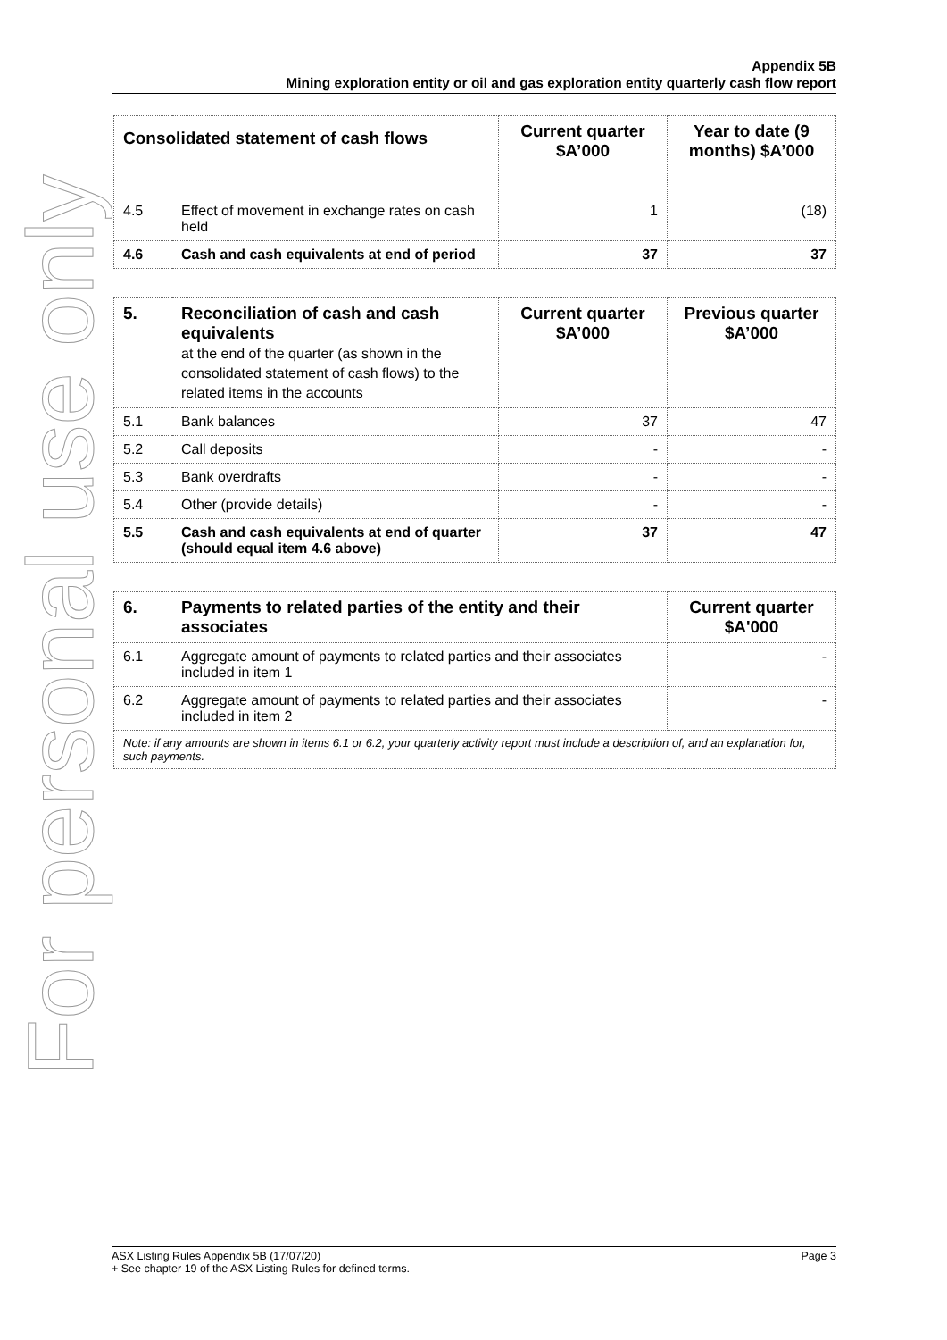For personal use only
Appendix 5B
Mining exploration entity or oil and gas exploration entity quarterly cash flow report
| Consolidated statement of cash flows | | Current quarter $A’000 | Year to date (9 months) $A’000 |
| --- | --- | --- | --- |
| 4.5 | Effect of movement in exchange rates on cash held | 1 | (18) |
| 4.6 | Cash and cash equivalents at end of period | 37 | 37 |
| 5. | Reconciliation of cash and cash equivalents at the end of the quarter (as shown in the consolidated statement of cash flows) to the related items in the accounts | Current quarter $A’000 | Previous quarter $A’000 |
| --- | --- | --- | --- |
| 5.1 | Bank balances | 37 | 47 |
| 5.2 | Call deposits | - | - |
| 5.3 | Bank overdrafts | - | - |
| 5.4 | Other (provide details) | - | - |
| 5.5 | Cash and cash equivalents at end of quarter (should equal item 4.6 above) | 37 | 47 |
| 6. | Payments to related parties of the entity and their associates | Current quarter $A'000 |
| --- | --- | --- |
| 6.1 | Aggregate amount of payments to related parties and their associates included in item 1 | - |
| 6.2 | Aggregate amount of payments to related parties and their associates included in item 2 | - |
| Note: if any amounts are shown in items 6.1 or 6.2, your quarterly activity report must include a description of, and an explanation for, such payments. | | |
ASX Listing Rules Appendix 5B (17/07/20) Page 3
+ See chapter 19 of the ASX Listing Rules for defined terms.